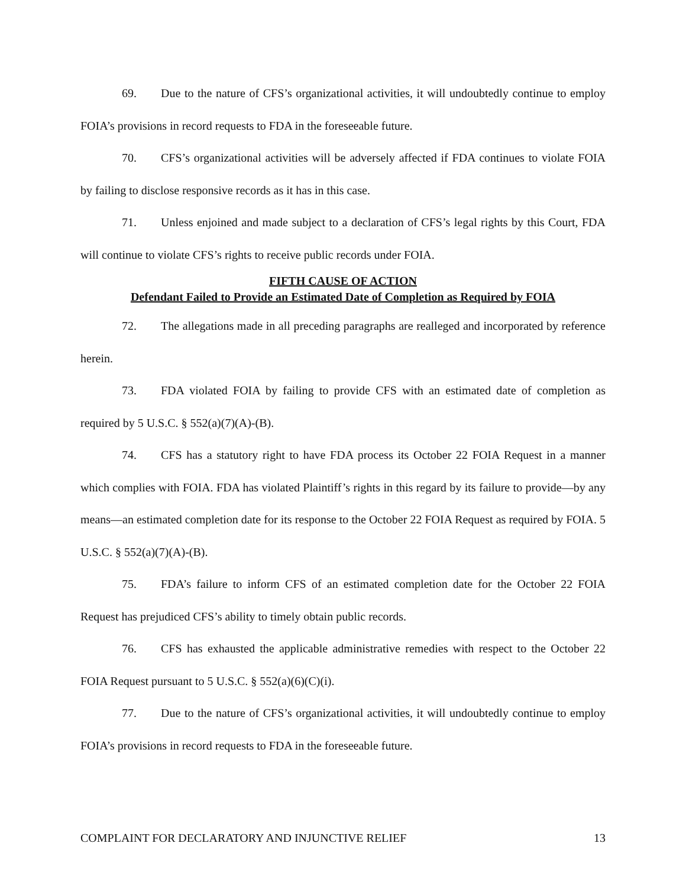69. Due to the nature of CFS’s organizational activities, it will undoubtedly continue to employ FOIA’s provisions in record requests to FDA in the foreseeable future.
70. CFS’s organizational activities will be adversely affected if FDA continues to violate FOIA by failing to disclose responsive records as it has in this case.
71. Unless enjoined and made subject to a declaration of CFS’s legal rights by this Court, FDA will continue to violate CFS’s rights to receive public records under FOIA.
FIFTH CAUSE OF ACTION
Defendant Failed to Provide an Estimated Date of Completion as Required by FOIA
72. The allegations made in all preceding paragraphs are realleged and incorporated by reference herein.
73. FDA violated FOIA by failing to provide CFS with an estimated date of completion as required by 5 U.S.C. § 552(a)(7)(A)-(B).
74. CFS has a statutory right to have FDA process its October 22 FOIA Request in a manner which complies with FOIA. FDA has violated Plaintiff’s rights in this regard by its failure to provide—by any means—an estimated completion date for its response to the October 22 FOIA Request as required by FOIA. 5 U.S.C. § 552(a)(7)(A)-(B).
75. FDA’s failure to inform CFS of an estimated completion date for the October 22 FOIA Request has prejudiced CFS’s ability to timely obtain public records.
76. CFS has exhausted the applicable administrative remedies with respect to the October 22 FOIA Request pursuant to 5 U.S.C. § 552(a)(6)(C)(i).
77. Due to the nature of CFS’s organizational activities, it will undoubtedly continue to employ FOIA’s provisions in record requests to FDA in the foreseeable future.
COMPLAINT FOR DECLARATORY AND INJUNCTIVE RELIEF 13